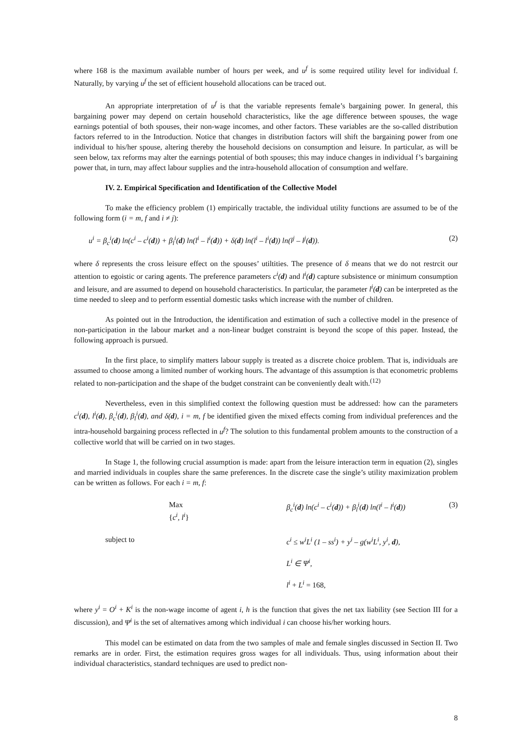where 168 is the maximum available number of hours per week, and u<sup>f</sup> is some required utility level for individual f. Naturally, by varying u<sup>f</sup> the set of efficient household allocations can be traced out.
An appropriate interpretation of u<sup>f</sup> is that the variable represents female’s bargaining power. In general, this bargaining power may depend on certain household characteristics, like the age difference between spouses, the wage earnings potential of both spouses, their non-wage incomes, and other factors. These variables are the so-called distribution factors referred to in the Introduction. Notice that changes in distribution factors will shift the bargaining power from one individual to his/her spouse, altering thereby the household decisions on consumption and leisure. In particular, as will be seen below, tax reforms may alter the earnings potential of both spouses; this may induce changes in individual f’s bargaining power that, in turn, may affect labour supplies and the intra-household allocation of consumption and welfare.
IV. 2. Empirical Specification and Identification of the Collective Model
To make the efficiency problem (1) empirically tractable, the individual utility functions are assumed to be of the following form (i = m, f and i ≠ j):
u<sup>i</sup> = β<sub>c</sub><sup>i</sup>(d) ln(c<sup>i</sup> – c<sup>i</sup>(d)) + β<sub>l</sub><sup>i</sup>(d) ln(l<sup>i</sup> – l<sup>i</sup>(d)) + δ(d) ln(l<sup>i</sup> – l<sup>i</sup>(d)) ln(l<sup>j</sup> – l<sup>j</sup>(d)). (2)
where δ represents the cross leisure effect on the spouses’ utiltities. The presence of δ means that we do not restrcit our attention to egoistic or caring agents. The preference parameters c<sup>i</sup>(d) and l<sup>i</sup>(d) capture subsistence or minimum consumption and leisure, and are assumed to depend on household characteristics. In particular, the parameter l<sup>i</sup>(d) can be interpreted as the time needed to sleep and to perform essential domestic tasks which increase with the number of children.
As pointed out in the Introduction, the identification and estimation of such a collective model in the presence of non-participation in the labour market and a non-linear budget constraint is beyond the scope of this paper. Instead, the following approach is pursued.
In the first place, to simplify matters labour supply is treated as a discrete choice problem. That is, individuals are assumed to choose among a limited number of working hours. The advantage of this assumption is that econometric problems related to non-participation and the shape of the budget constraint can be conveniently dealt with.<sup>(12)</sup>
Nevertheless, even in this simplified context the following question must be addressed: how can the parameters c<sup>i</sup>(d), l<sup>i</sup>(d), β<sub>c</sub><sup>i</sup>(d), β<sub>l</sub><sup>i</sup>(d), and δ(d), i = m, f be identified given the mixed effects coming from individual preferences and the intra-household bargaining process reflected in u<sup>f</sup>? The solution to this fundamental problem amounts to the construction of a collective world that will be carried on in two stages.
In Stage 1, the following crucial assumption is made: apart from the leisure interaction term in equation (2), singles and married individuals in couples share the same preferences. In the discrete case the single’s utility maximization problem can be written as follows. For each i = m, f:
| | Max { c<sup>i</sup>, l<sup>i</sup> } | β<sub>c</sub><sup>i</sup>( d ) ln(c<sup>i</sup> – c<sup>i</sup>( d )) + β<sub>l</sub><sup>i</sup>( d ) ln(l<sup>i</sup> – l<sup>i</sup>( d )) | (3) |
| | subject to | c<sup>i</sup> ≤ w<sup>i</sup>L<sup>i</sup> (1 – ss<sup>i</sup>) + y<sup>i</sup> – g(w<sup>i</sup>L<sup>i</sup>, y<sup>i</sup>, d ), | |
| | | L<sup>i</sup> ∈ Ψ<sup>i</sup>, | |
| | | l<sup>i</sup> + L<sup>i</sup> = 168, | |
where y<sup>i</sup> = O<sup>i</sup> + K<sup>i</sup> is the non-wage income of agent i, h is the function that gives the net tax liability (see Section III for a discussion), and Ψ<sup>i</sup> is the set of alternatives among which individual i can choose his/her working hours.
This model can be estimated on data from the two samples of male and female singles discussed in Section II. Two remarks are in order. First, the estimation requires gross wages for all individuals. Thus, using information about their individual characteristics, standard techniques are used to predict non-
8